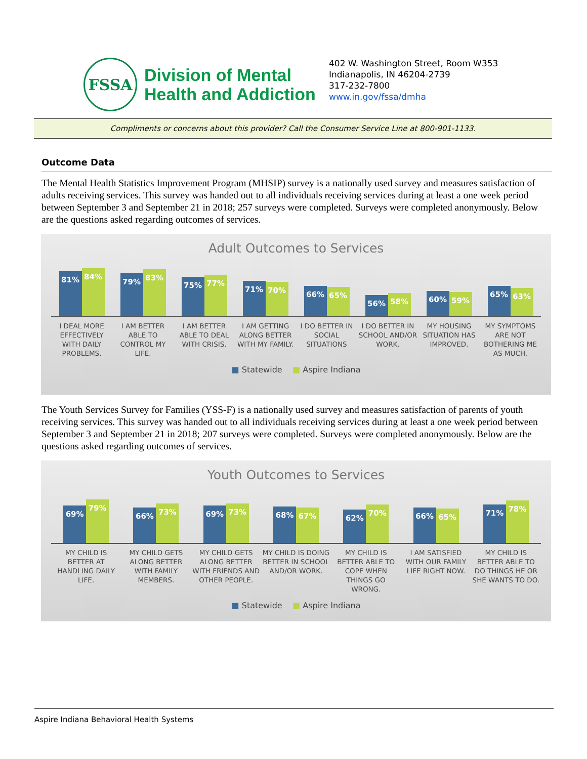FSSA
Division of Mental
Health and Addiction
402 W. Washington Street, Room W353
Indianapolis, IN 46204-2739
317-232-7800
www.in.gov/fssa/dmha
Compliments or concerns about this provider? Call the Consumer Service Line at 800-901-1133.
Outcome Data
The Mental Health Statistics Improvement Program (MHSIP) survey is a nationally used survey and measures satisfaction of adults receiving services. This survey was handed out to all individuals receiving services during at least a one week period between September 3 and September 21 in 2018; 257 surveys were completed. Surveys were completed anonymously. Below are the questions asked regarding outcomes of services.
Adult Outcomes to Services
81%
84%
79%
83%
75%
77%
71%
70%
66%
65%
56%
58%
60%
59%
65%
63%
I DEAL MORE EFFECTIVELY WITH DAILY PROBLEMS.
I AM BETTER ABLE TO CONTROL MY LIFE.
I AM BETTER ABLE TO DEAL WITH CRISIS.
I AM GETTING ALONG BETTER WITH MY FAMILY.
I DO BETTER IN SOCIAL SITUATIONS
I DO BETTER IN SCHOOL AND/OR WORK.
MY HOUSING SITUATION HAS IMPROVED.
MY SYMPTOMS ARE NOT BOTHERING ME AS MUCH.
■ Statewide ■ Aspire Indiana
The Youth Services Survey for Families (YSS-F) is a nationally used survey and measures satisfaction of parents of youth receiving services. This survey was handed out to all individuals receiving services during at least a one week period between September 3 and September 21 in 2018; 207 surveys were completed. Surveys were completed anonymously. Below are the questions asked regarding outcomes of services.
Youth Outcomes to Services
69%
79%
66%
73%
69%
73%
68%
67%
62%
70%
66%
65%
71%
78%
MY CHILD IS BETTER AT HANDLING DAILY LIFE.
MY CHILD GETS ALONG BETTER WITH FAMILY MEMBERS.
MY CHILD GETS ALONG BETTER WITH FRIENDS AND OTHER PEOPLE.
MY CHILD IS DOING BETTER IN SCHOOL AND/OR WORK.
MY CHILD IS BETTER ABLE TO COPE WHEN THINGS GO WRONG.
I AM SATISFIED WITH OUR FAMILY LIFE RIGHT NOW.
MY CHILD IS BETTER ABLE TO DO THINGS HE OR SHE WANTS TO DO.
■ Statewide ■ Aspire Indiana
Aspire Indiana Behavioral Health Systems